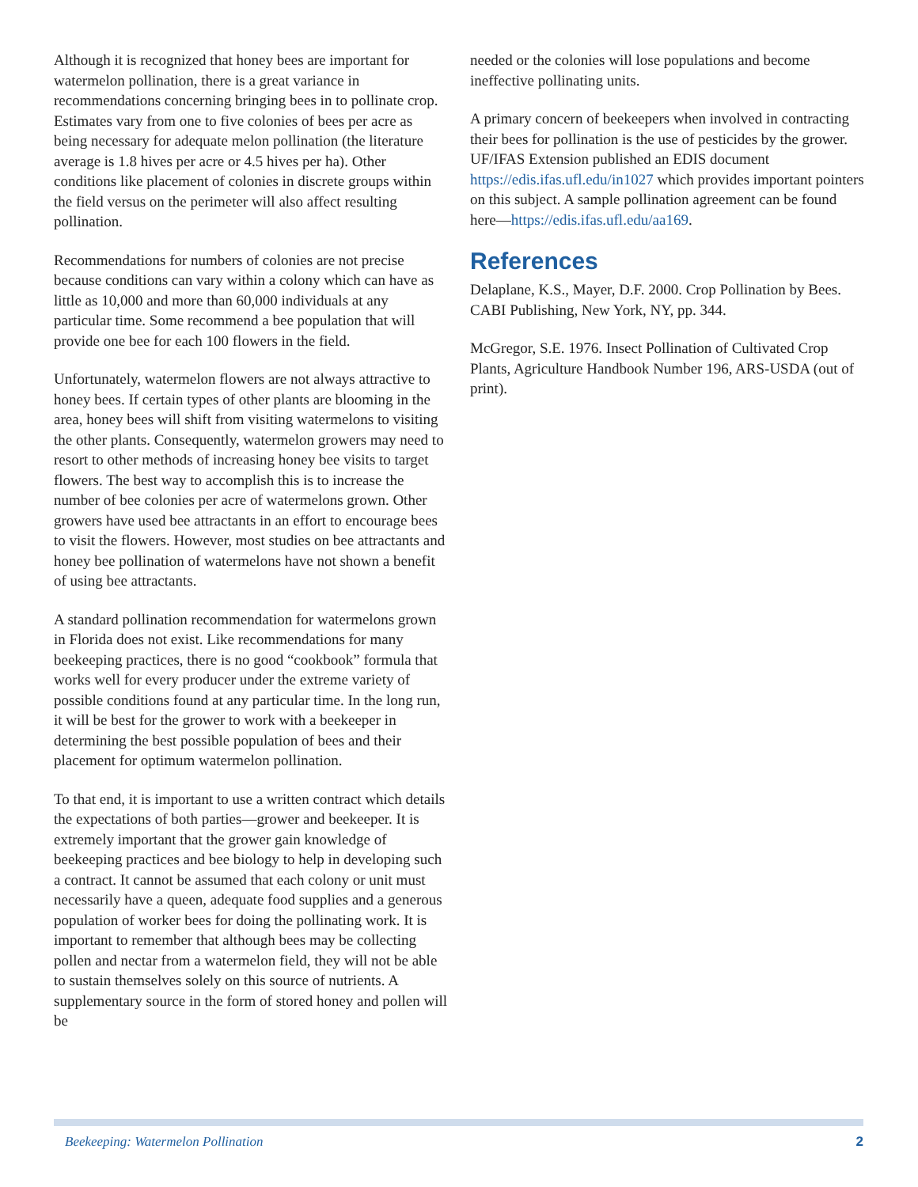Although it is recognized that honey bees are important for watermelon pollination, there is a great variance in recommendations concerning bringing bees in to pollinate crop. Estimates vary from one to five colonies of bees per acre as being necessary for adequate melon pollination (the literature average is 1.8 hives per acre or 4.5 hives per ha). Other conditions like placement of colonies in discrete groups within the field versus on the perimeter will also affect resulting pollination.
Recommendations for numbers of colonies are not precise because conditions can vary within a colony which can have as little as 10,000 and more than 60,000 individuals at any particular time. Some recommend a bee population that will provide one bee for each 100 flowers in the field.
Unfortunately, watermelon flowers are not always attractive to honey bees. If certain types of other plants are blooming in the area, honey bees will shift from visiting watermelons to visiting the other plants. Consequently, watermelon growers may need to resort to other methods of increasing honey bee visits to target flowers. The best way to accomplish this is to increase the number of bee colonies per acre of watermelons grown. Other growers have used bee attractants in an effort to encourage bees to visit the flowers. However, most studies on bee attractants and honey bee pollination of watermelons have not shown a benefit of using bee attractants.
A standard pollination recommendation for watermelons grown in Florida does not exist. Like recommendations for many beekeeping practices, there is no good “cookbook” formula that works well for every producer under the extreme variety of possible conditions found at any particular time. In the long run, it will be best for the grower to work with a beekeeper in determining the best possible population of bees and their placement for optimum watermelon pollination.
To that end, it is important to use a written contract which details the expectations of both parties—grower and beekeeper. It is extremely important that the grower gain knowledge of beekeeping practices and bee biology to help in developing such a contract. It cannot be assumed that each colony or unit must necessarily have a queen, adequate food supplies and a generous population of worker bees for doing the pollinating work. It is important to remember that although bees may be collecting pollen and nectar from a watermelon field, they will not be able to sustain themselves solely on this source of nutrients. A supplementary source in the form of stored honey and pollen will be
needed or the colonies will lose populations and become ineffective pollinating units.
A primary concern of beekeepers when involved in contracting their bees for pollination is the use of pesticides by the grower. UF/IFAS Extension published an EDIS document https://edis.ifas.ufl.edu/in1027 which provides important pointers on this subject. A sample pollination agreement can be found here—https://edis.ifas.ufl.edu/aa169.
References
Delaplane, K.S., Mayer, D.F. 2000. Crop Pollination by Bees. CABI Publishing, New York, NY, pp. 344.
McGregor, S.E. 1976. Insect Pollination of Cultivated Crop Plants, Agriculture Handbook Number 196, ARS-USDA (out of print).
Beekeeping: Watermelon Pollination 2